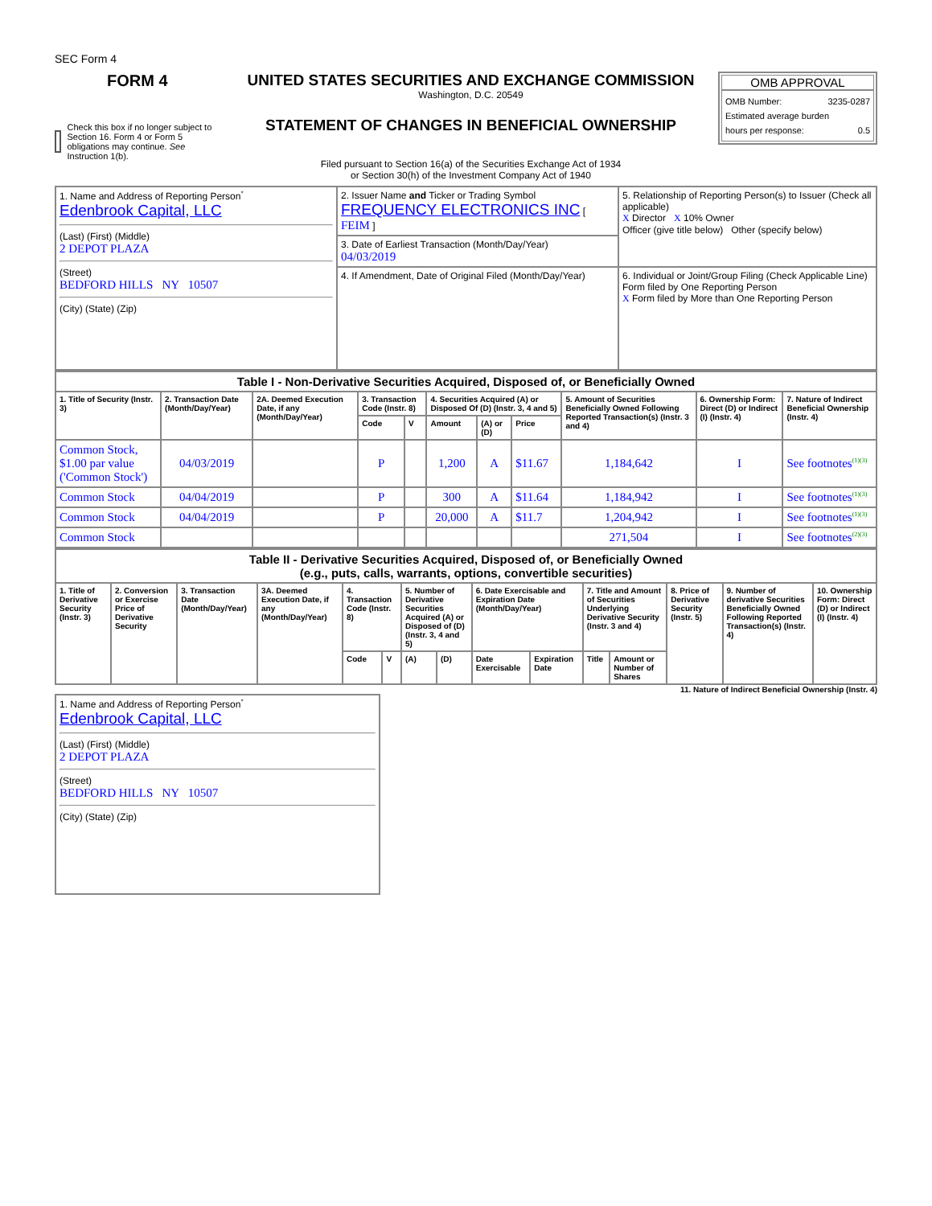SEC Form 4
FORM 4
Check this box if no longer subject to Section 16. Form 4 or Form 5 obligations may continue. See Instruction 1(b).
UNITED STATES SECURITIES AND EXCHANGE COMMISSION
Washington, D.C. 20549
STATEMENT OF CHANGES IN BENEFICIAL OWNERSHIP
Filed pursuant to Section 16(a) of the Securities Exchange Act of 1934
or Section 30(h) of the Investment Company Act of 1940
OMB APPROVAL
OMB Number: 3235-0287
Estimated average burden
hours per response: 0.5
| 1. Name and Address of Reporting Person<sup>*</sup> Edenbrook Capital, LLC (Last) (First) (Middle) 2 DEPOT PLAZA (Street) BEDFORD HILLS NY 10507 (City) (State) (Zip) | 2. Issuer Name and Ticker or Trading Symbol FREQUENCY ELECTRONICS INC [ FEIM ] | 5. Relationship of Reporting Person(s) to Issuer (Check all applicable) X Director X 10% Owner Officer (give title below) Other (specify below) |
| | 3. Date of Earliest Transaction (Month/Day/Year) 04/03/2019 | |
| | 4. If Amendment, Date of Original Filed (Month/Day/Year) | 6. Individual or Joint/Group Filing (Check Applicable Line) Form filed by One Reporting Person X Form filed by More than One Reporting Person |
| Table I - Non-Derivative Securities Acquired, Disposed of, or Beneficially Owned | | | | | | | | | | |
| 1. Title of Security (Instr. 3) | 2. Transaction Date (Month/Day/Year) | 2A. Deemed Execution Date, if any (Month/Day/Year) | 3. Transaction Code (Instr. 8) | | 4. Securities Acquired (A) or Disposed Of (D) (Instr. 3, 4 and 5) | | | 5. Amount of Securities Beneficially Owned Following Reported Transaction(s) (Instr. 3 and 4) | 6. Ownership Form: Direct (D) or Indirect (I) (Instr. 4) | 7. Nature of Indirect Beneficial Ownership (Instr. 4) |
| | | | Code | V | Amount | (A) or (D) | Price | | | |
| Common Stock, $1.00 par value ('Common Stock') | 04/03/2019 | | P | | 1,200 | A | $11.67 | 1,184,642 | I | See footnotes<sup>(1)(3)</sup> |
| Common Stock | 04/04/2019 | | P | | 300 | A | $11.64 | 1,184,942 | I | See footnotes<sup>(1)(3)</sup> |
| Common Stock | 04/04/2019 | | P | | 20,000 | A | $11.7 | 1,204,942 | I | See footnotes<sup>(1)(3)</sup> |
| Common Stock | | | | | | | | 271,504 | I | See footnotes<sup>(2)(3)</sup> |
| Table II - Derivative Securities Acquired, Disposed of, or Beneficially Owned (e.g., puts, calls, warrants, options, convertible securities) | | | | | | | | | | | | | | |
| 1. Title of Derivative Security (Instr. 3) | 2. Conversion or Exercise Price of Derivative Security | 3. Transaction Date (Month/Day/Year) | 3A. Deemed Execution Date, if any (Month/Day/Year) | 4. Transaction Code (Instr. 8) | | 5. Number of Derivative Securities Acquired (A) or Disposed of (D) (Instr. 3, 4 and 5) | | 6. Date Exercisable and Expiration Date (Month/Day/Year) | | 7. Title and Amount of Securities Underlying Derivative Security (Instr. 3 and 4) | | 8. Price of Derivative Security (Instr. 5) | 9. Number of derivative Securities Beneficially Owned Following Reported Transaction(s) (Instr. 4) | 10. Ownership Form: Direct (D) or Indirect (I) (Instr. 4) |
| | | | | Code | V | (A) | (D) | Date Exercisable | Expiration Date | Title | Amount or Number of Shares | | | |
11. Nature of Indirect Beneficial Ownership (Instr. 4)
| 1. Name and Address of Reporting Person<sup>*</sup> Edenbrook Capital, LLC (Last) (First) (Middle) 2 DEPOT PLAZA (Street) BEDFORD HILLS NY 10507 (City) (State) (Zip) |